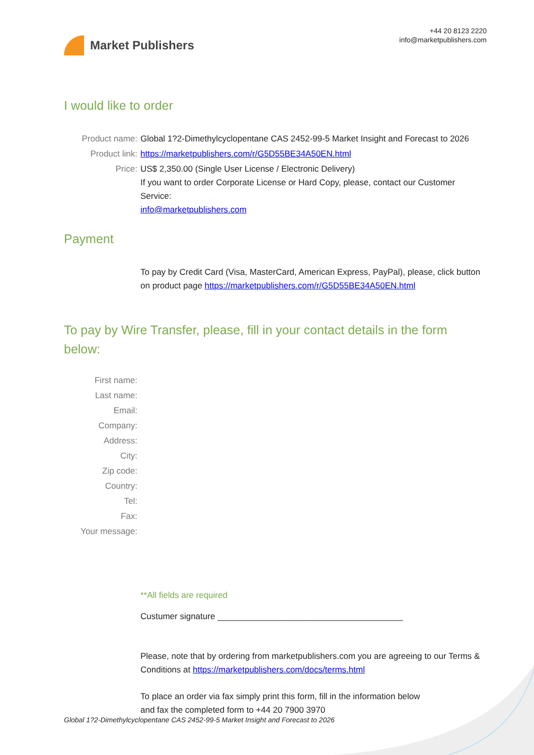Market Publishers
+44 20 8123 2220
info@marketpublishers.com
I would like to order
Product name: Global 1?2-Dimethylcyclopentane CAS 2452-99-5 Market Insight and Forecast to 2026
Product link: https://marketpublishers.com/r/G5D55BE34A50EN.html
Price: US$ 2,350.00 (Single User License / Electronic Delivery)
If you want to order Corporate License or Hard Copy, please, contact our Customer Service:
info@marketpublishers.com
Payment
To pay by Credit Card (Visa, MasterCard, American Express, PayPal), please, click button on product page https://marketpublishers.com/r/G5D55BE34A50EN.html
To pay by Wire Transfer, please, fill in your contact details in the form below:
First name:
Last name:
Email:
Company:
Address:
City:
Zip code:
Country:
Tel:
Fax:
Your message:
**All fields are required
Custumer signature _______________________________________
Please, note that by ordering from marketpublishers.com you are agreeing to our Terms & Conditions at https://marketpublishers.com/docs/terms.html
To place an order via fax simply print this form, fill in the information below
and fax the completed form to +44 20 7900 3970
Global 1?2-Dimethylcyclopentane CAS 2452-99-5 Market Insight and Forecast to 2026